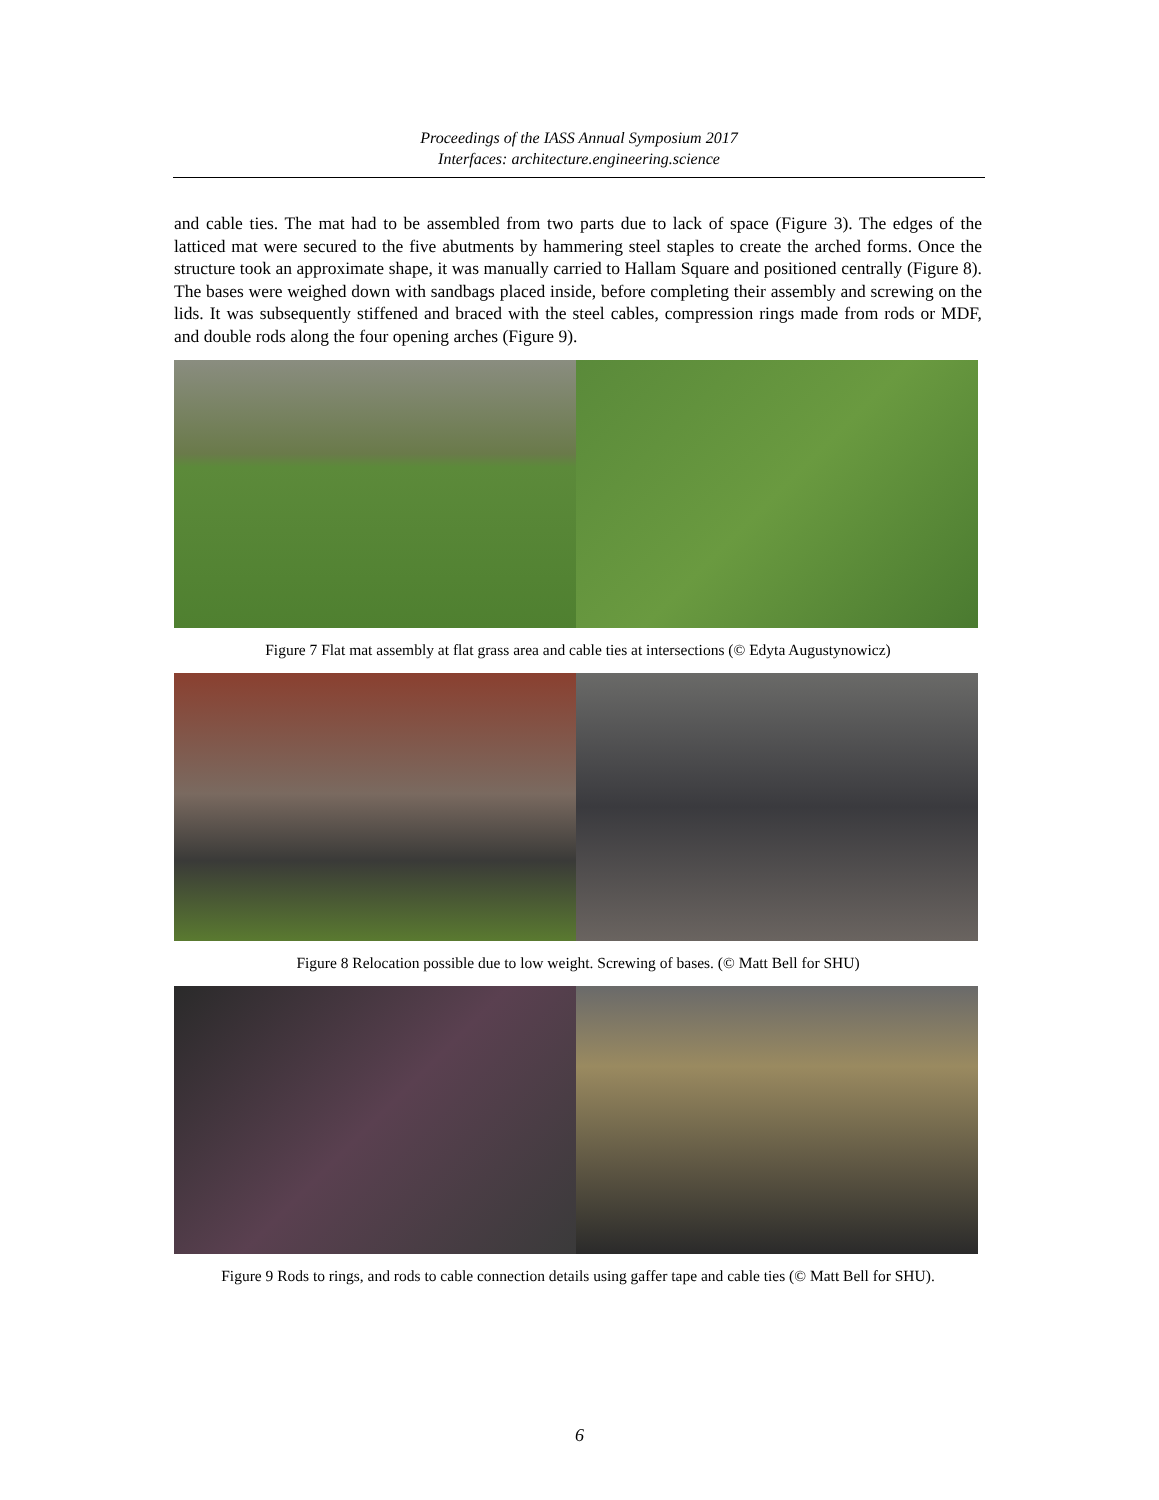Proceedings of the IASS Annual Symposium 2017
Interfaces: architecture.engineering.science
and cable ties. The mat had to be assembled from two parts due to lack of space (Figure 3). The edges of the latticed mat were secured to the five abutments by hammering steel staples to create the arched forms. Once the structure took an approximate shape, it was manually carried to Hallam Square and positioned centrally (Figure 8). The bases were weighed down with sandbags placed inside, before completing their assembly and screwing on the lids. It was subsequently stiffened and braced with the steel cables, compression rings made from rods or MDF, and double rods along the four opening arches (Figure 9).
Figure 7 Flat mat assembly at flat grass area and cable ties at intersections (© Edyta Augustynowicz)
Figure 8 Relocation possible due to low weight. Screwing of bases. (© Matt Bell for SHU)
Figure 9 Rods to rings, and rods to cable connection details using gaffer tape and cable ties (© Matt Bell for SHU).
6